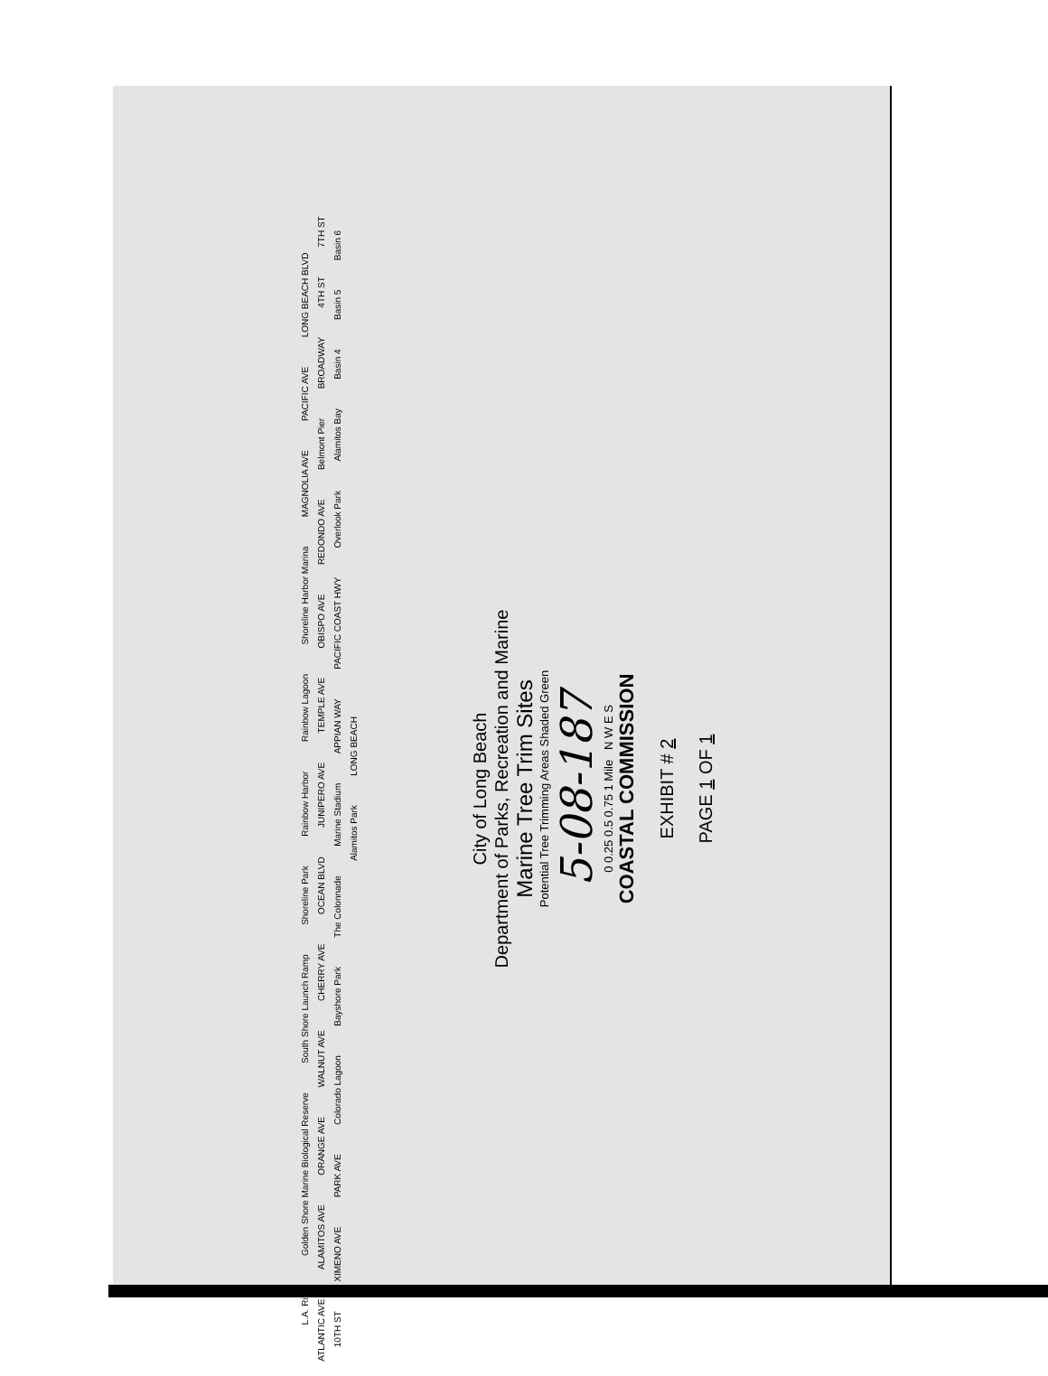L.A. River
Golden Shore Marine Biological Reserve
South Shore Launch Ramp
Shoreline Park
Rainbow Harbor
Rainbow Lagoon
Shoreline Harbor Marina
MAGNOLIA AVE
PACIFIC AVE
LONG BEACH BLVD
ATLANTIC AVE
ALAMITOS AVE
ORANGE AVE
WALNUT AVE
CHERRY AVE
OCEAN BLVD
JUNIPERO AVE
TEMPLE AVE
OBISPO AVE
REDONDO AVE
Belmont Pier
BROADWAY
4TH ST
7TH ST
10TH ST
XIMENO AVE
PARK AVE
Colorado Lagoon
Bayshore Park
The Colonnade
Marine Stadium
APPIAN WAY
PACIFIC COAST HWY
Overlook Park
Alamitos Bay
Basin 4
Basin 5
Basin 6
Alamitos Park
LONG BEACH
City of Long Beach
Department of Parks, Recreation and Marine
Marine Tree Trim Sites
Potential Tree Trimming Areas Shaded Green
5-08-187
0 0.25 0.5 0.75 1 Mile N W E S
COASTAL COMMISSION
EXHIBIT # 2
PAGE 1 OF 1